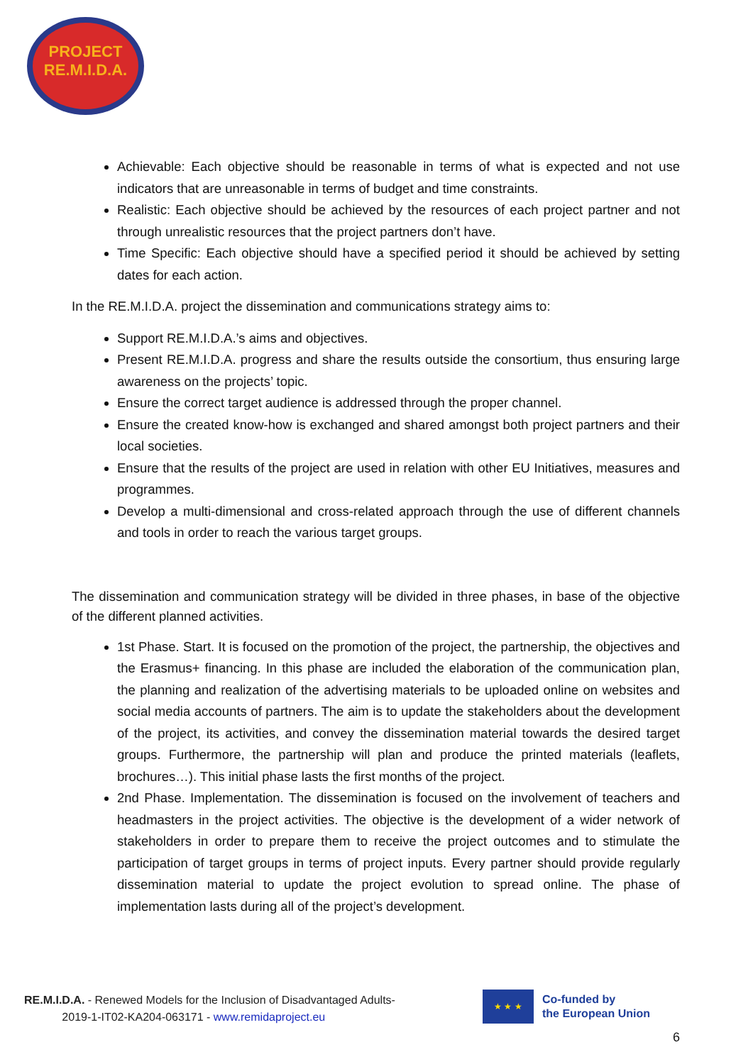PROJECT
RE.M.I.D.A.
Achievable: Each objective should be reasonable in terms of what is expected and not use indicators that are unreasonable in terms of budget and time constraints.
Realistic: Each objective should be achieved by the resources of each project partner and not through unrealistic resources that the project partners don’t have.
Time Specific: Each objective should have a specified period it should be achieved by setting dates for each action.
In the RE.M.I.D.A. project the dissemination and communications strategy aims to:
Support RE.M.I.D.A.’s aims and objectives.
Present RE.M.I.D.A. progress and share the results outside the consortium, thus ensuring large awareness on the projects’ topic.
Ensure the correct target audience is addressed through the proper channel.
Ensure the created know-how is exchanged and shared amongst both project partners and their local societies.
Ensure that the results of the project are used in relation with other EU Initiatives, measures and programmes.
Develop a multi-dimensional and cross-related approach through the use of different channels and tools in order to reach the various target groups.
The dissemination and communication strategy will be divided in three phases, in base of the objective of the different planned activities.
1st Phase. Start. It is focused on the promotion of the project, the partnership, the objectives and the Erasmus+ financing. In this phase are included the elaboration of the communication plan, the planning and realization of the advertising materials to be uploaded online on websites and social media accounts of partners. The aim is to update the stakeholders about the development of the project, its activities, and convey the dissemination material towards the desired target groups. Furthermore, the partnership will plan and produce the printed materials (leaflets, brochures…). This initial phase lasts the first months of the project.
2nd Phase. Implementation. The dissemination is focused on the involvement of teachers and headmasters in the project activities. The objective is the development of a wider network of stakeholders in order to prepare them to receive the project outcomes and to stimulate the participation of target groups in terms of project inputs. Every partner should provide regularly dissemination material to update the project evolution to spread online. The phase of implementation lasts during all of the project’s development.
RE.M.I.D.A. - Renewed Models for the Inclusion of Disadvantaged Adults-
2019-1-IT02-KA204-063171 - www.remidaproject.eu
★ ★ ★
Co-funded by
the European Union
6